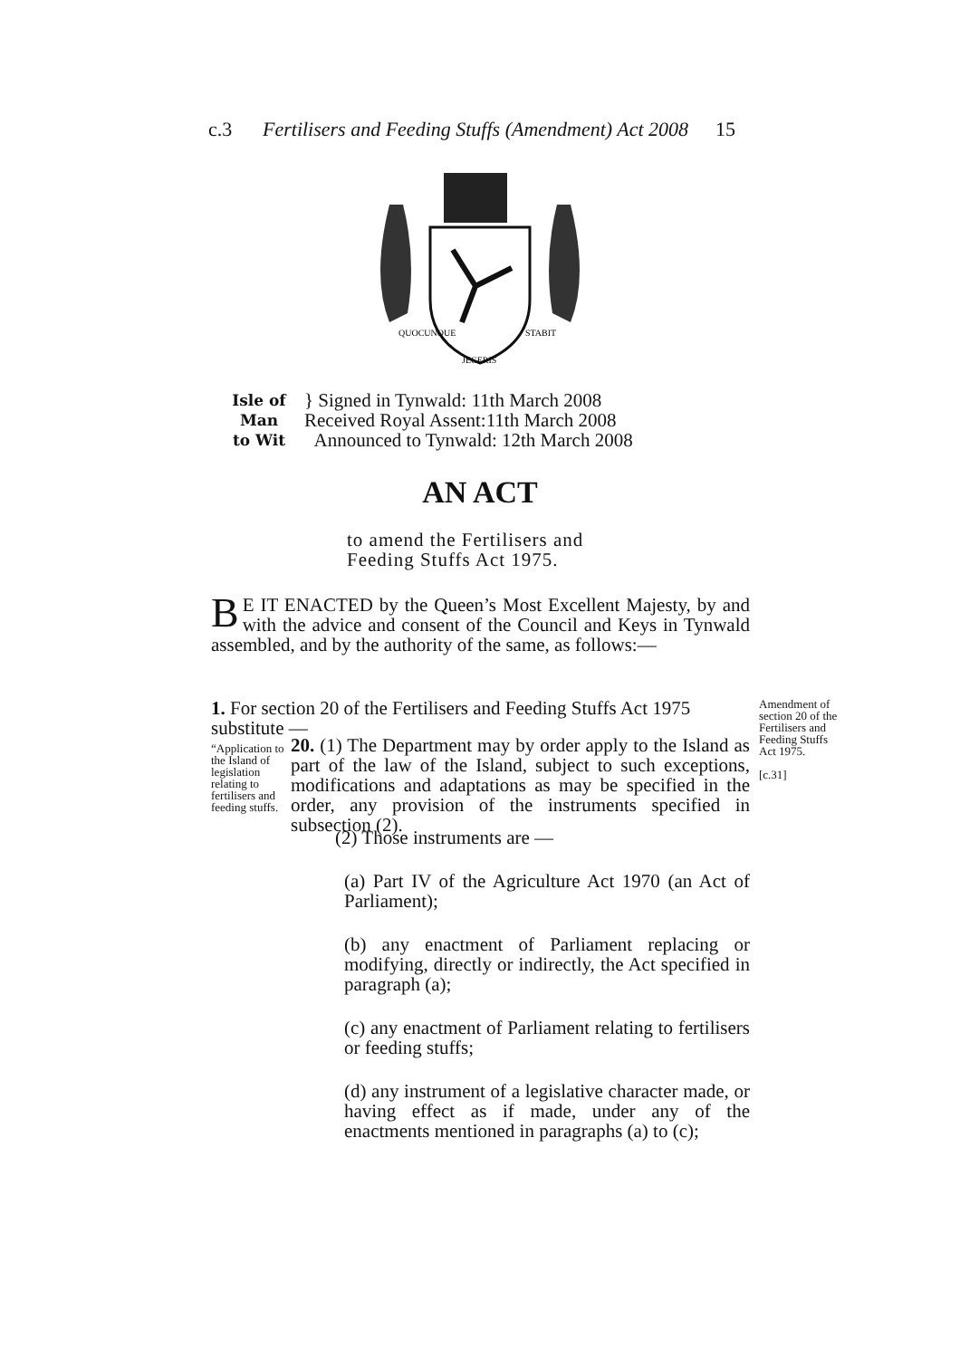c.3 Fertilisers and Feeding Stuffs (Amendment) Act 2008 15
QUOCUNQUE
STABIT
JECERIS
Isle of Man
to Wit
} Signed in Tynwald: 11th March 2008
Received Royal Assent:11th March 2008
Announced to Tynwald: 12th March 2008
AN ACT
to amend the Fertilisers and
Feeding Stuffs Act 1975.
BE IT ENACTED by the Queen’s Most Excellent Majesty, by and with the advice and consent of the Council and Keys in Tynwald assembled, and by the authority of the same, as follows:—
1. For section 20 of the Fertilisers and Feeding Stuffs Act 1975 substitute —
Amendment of section 20 of the Fertilisers and Feeding Stuffs Act 1975.
[c.31]
“Application to the Island of legislation relating to fertilisers and feeding stuffs.
20. (1) The Department may by order apply to the Island as part of the law of the Island, subject to such exceptions, modifications and adaptations as may be specified in the order, any provision of the instruments specified in subsection (2).
(2) Those instruments are —
(a) Part IV of the Agriculture Act 1970 (an Act of Parliament);
(b) any enactment of Parliament replacing or modifying, directly or indirectly, the Act specified in paragraph (a);
(c) any enactment of Parliament relating to fertilisers or feeding stuffs;
(d) any instrument of a legislative character made, or having effect as if made, under any of the enactments mentioned in paragraphs (a) to (c);